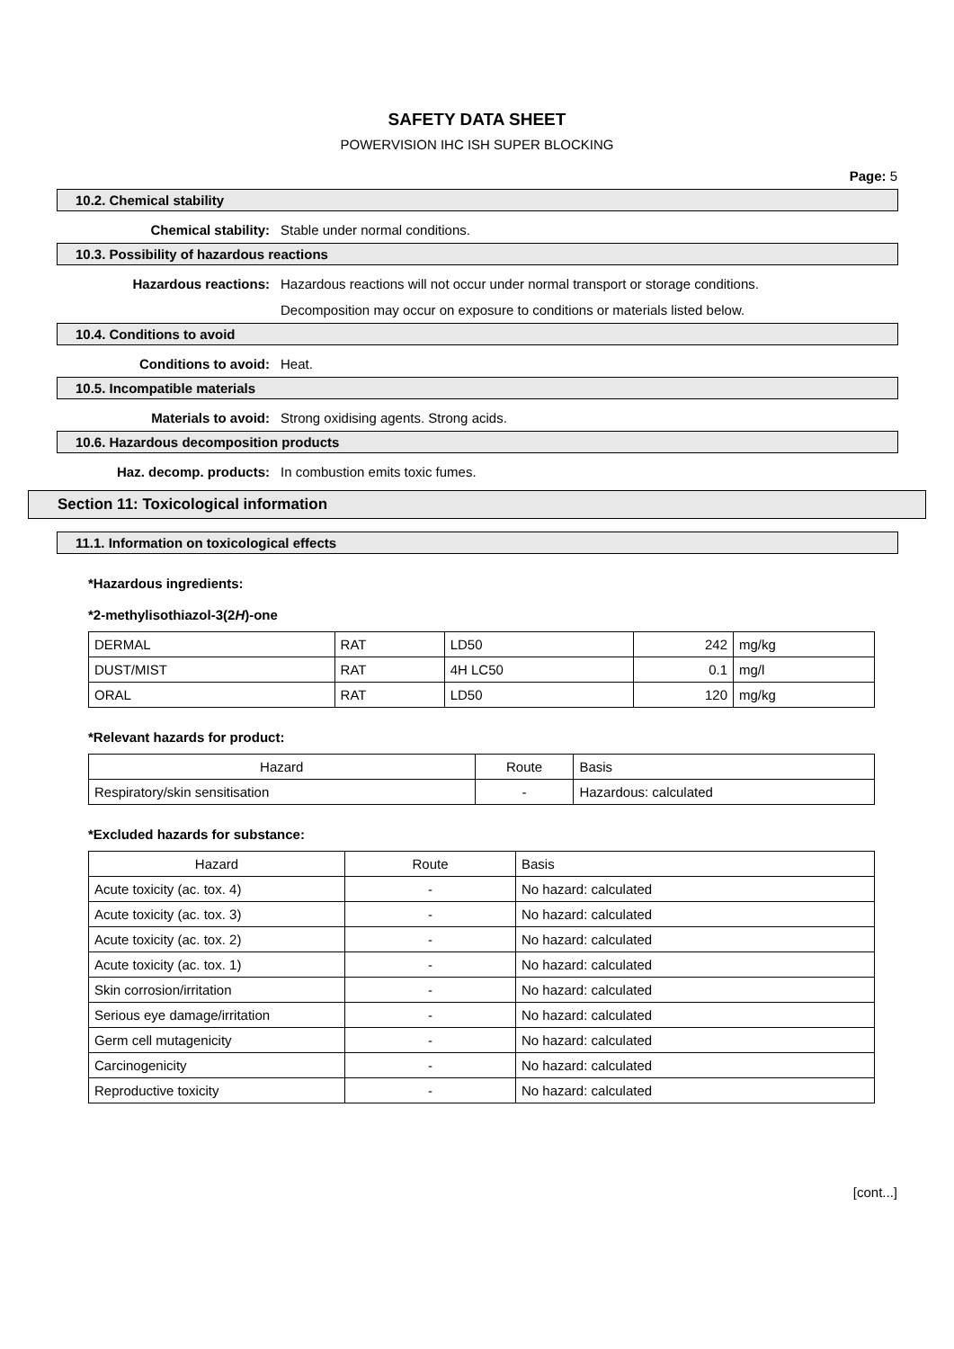SAFETY DATA SHEET
POWERVISION IHC ISH SUPER BLOCKING
Page: 5
10.2. Chemical stability
Chemical stability: Stable under normal conditions.
10.3. Possibility of hazardous reactions
Hazardous reactions: Hazardous reactions will not occur under normal transport or storage conditions.
Decomposition may occur on exposure to conditions or materials listed below.
10.4. Conditions to avoid
Conditions to avoid: Heat.
10.5. Incompatible materials
Materials to avoid: Strong oxidising agents. Strong acids.
10.6. Hazardous decomposition products
Haz. decomp. products: In combustion emits toxic fumes.
Section 11: Toxicological information
11.1. Information on toxicological effects
*Hazardous ingredients:
*2-methylisothiazol-3(2H)-one
| DERMAL | RAT | LD50 | 242 | mg/kg |
| DUST/MIST | RAT | 4H LC50 | 0.1 | mg/l |
| ORAL | RAT | LD50 | 120 | mg/kg |
*Relevant hazards for product:
| Hazard | Route | Basis |
| --- | --- | --- |
| Respiratory/skin sensitisation | - | Hazardous: calculated |
*Excluded hazards for substance:
| Hazard | Route | Basis |
| --- | --- | --- |
| Acute toxicity (ac. tox. 4) | - | No hazard: calculated |
| Acute toxicity (ac. tox. 3) | - | No hazard: calculated |
| Acute toxicity (ac. tox. 2) | - | No hazard: calculated |
| Acute toxicity (ac. tox. 1) | - | No hazard: calculated |
| Skin corrosion/irritation | - | No hazard: calculated |
| Serious eye damage/irritation | - | No hazard: calculated |
| Germ cell mutagenicity | - | No hazard: calculated |
| Carcinogenicity | - | No hazard: calculated |
| Reproductive toxicity | - | No hazard: calculated |
[cont...]